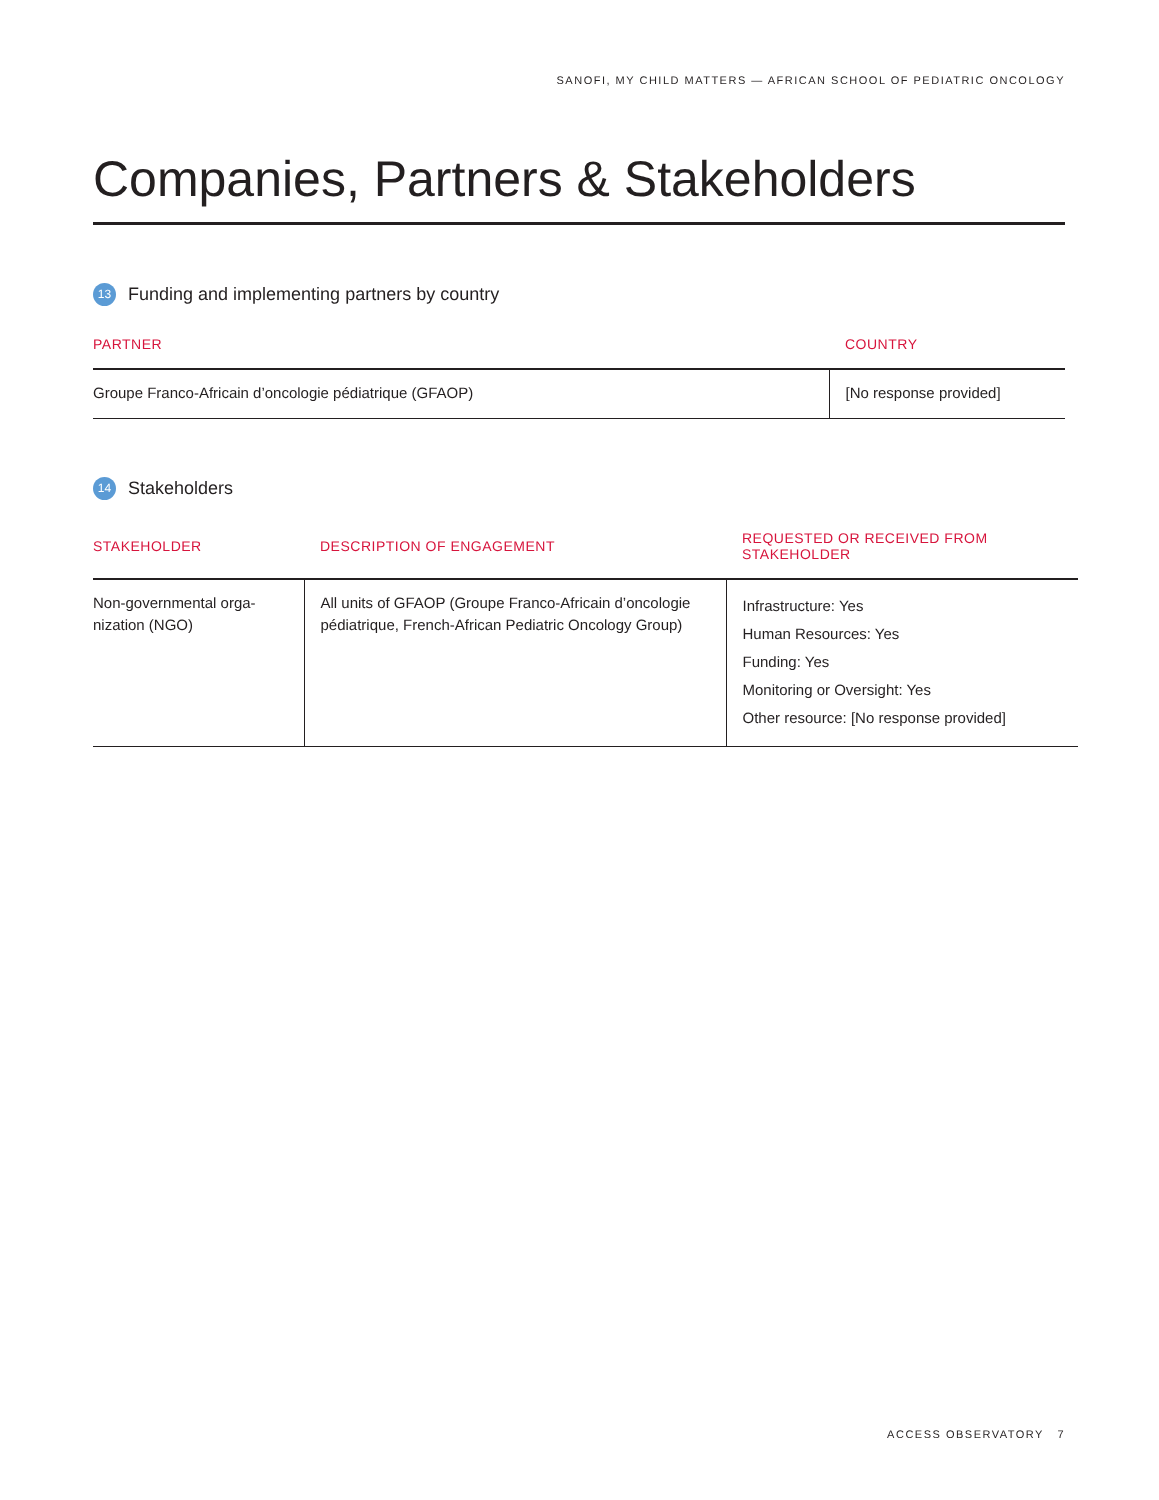SANOFI, MY CHILD MATTERS — AFRICAN SCHOOL OF PEDIATRIC ONCOLOGY
Companies, Partners & Stakeholders
13 Funding and implementing partners by country
| PARTNER | COUNTRY |
| --- | --- |
| Groupe Franco-Africain d’oncologie pédiatrique (GFAOP) | [No response provided] |
14 Stakeholders
| STAKEHOLDER | DESCRIPTION OF ENGAGEMENT | REQUESTED OR RECEIVED FROM STAKEHOLDER |
| --- | --- | --- |
| Non-governmental orga- nization (NGO) | All units of GFAOP (Groupe Franco-Africain d’oncologie pédiatrique, French-African Pediatric Oncology Group) | Infrastructure: Yes Human Resources: Yes Funding: Yes Monitoring or Oversight: Yes Other resource: [No response provided] |
ACCESS OBSERVATORY 7